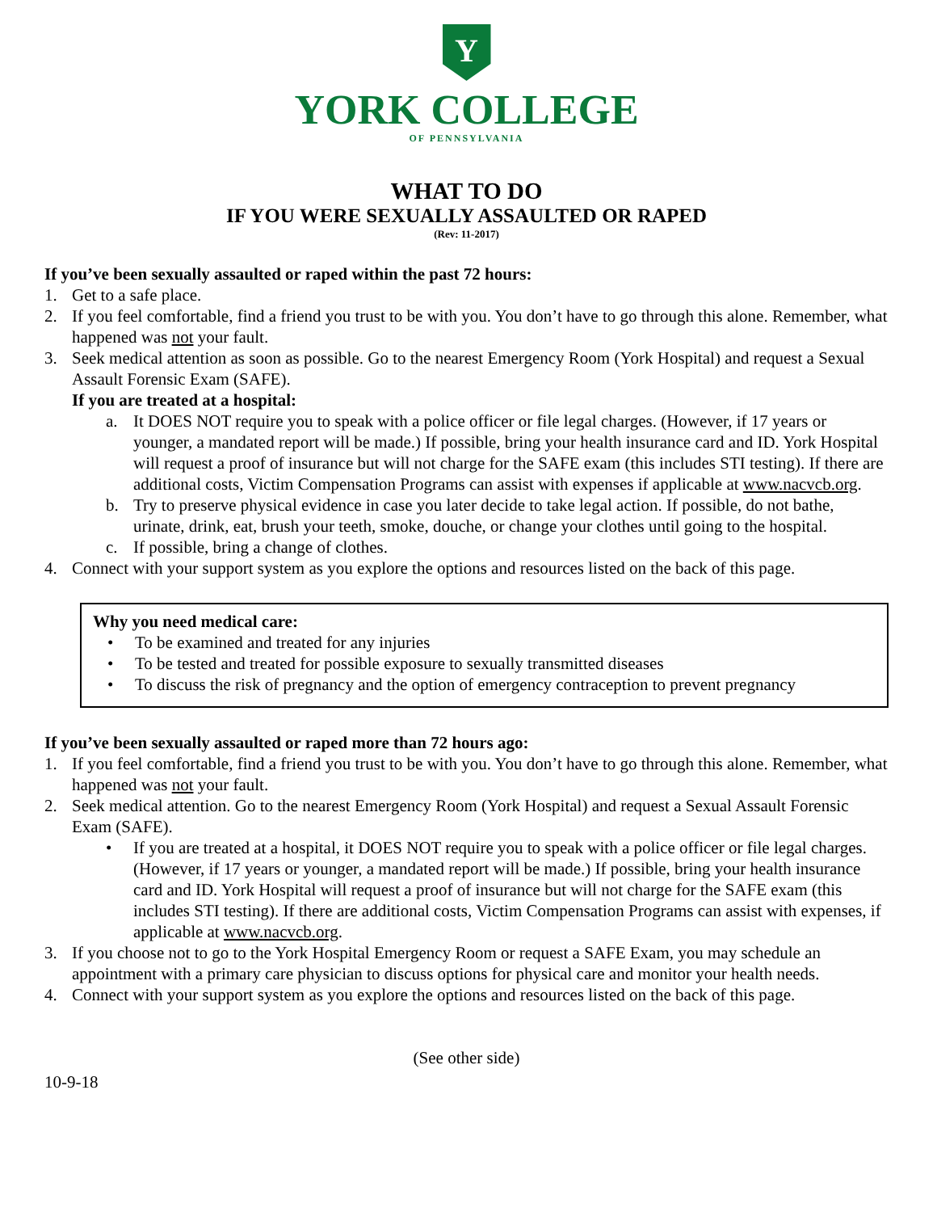Y
YORK COLLEGE
OF PENNSYLVANIA
WHAT TO DO
IF YOU WERE SEXUALLY ASSAULTED OR RAPED
(Rev: 11-2017)
If you’ve been sexually assaulted or raped within the past 72 hours:
1. Get to a safe place.
2. If you feel comfortable, find a friend you trust to be with you. You don’t have to go through this alone. Remember, what happened was not your fault.
3. Seek medical attention as soon as possible. Go to the nearest Emergency Room (York Hospital) and request a Sexual Assault Forensic Exam (SAFE).
If you are treated at a hospital:
a. It DOES NOT require you to speak with a police officer or file legal charges. (However, if 17 years or younger, a mandated report will be made.) If possible, bring your health insurance card and ID. York Hospital will request a proof of insurance but will not charge for the SAFE exam (this includes STI testing). If there are additional costs, Victim Compensation Programs can assist with expenses if applicable at www.nacvcb.org.
b. Try to preserve physical evidence in case you later decide to take legal action. If possible, do not bathe, urinate, drink, eat, brush your teeth, smoke, douche, or change your clothes until going to the hospital.
c. If possible, bring a change of clothes.
4. Connect with your support system as you explore the options and resources listed on the back of this page.
Why you need medical care:
• To be examined and treated for any injuries
• To be tested and treated for possible exposure to sexually transmitted diseases
• To discuss the risk of pregnancy and the option of emergency contraception to prevent pregnancy
If you’ve been sexually assaulted or raped more than 72 hours ago:
1. If you feel comfortable, find a friend you trust to be with you. You don’t have to go through this alone. Remember, what happened was not your fault.
2. Seek medical attention. Go to the nearest Emergency Room (York Hospital) and request a Sexual Assault Forensic Exam (SAFE).
• If you are treated at a hospital, it DOES NOT require you to speak with a police officer or file legal charges. (However, if 17 years or younger, a mandated report will be made.) If possible, bring your health insurance card and ID. York Hospital will request a proof of insurance but will not charge for the SAFE exam (this includes STI testing). If there are additional costs, Victim Compensation Programs can assist with expenses, if applicable at www.nacvcb.org.
3. If you choose not to go to the York Hospital Emergency Room or request a SAFE Exam, you may schedule an appointment with a primary care physician to discuss options for physical care and monitor your health needs.
4. Connect with your support system as you explore the options and resources listed on the back of this page.
(See other side)
10-9-18